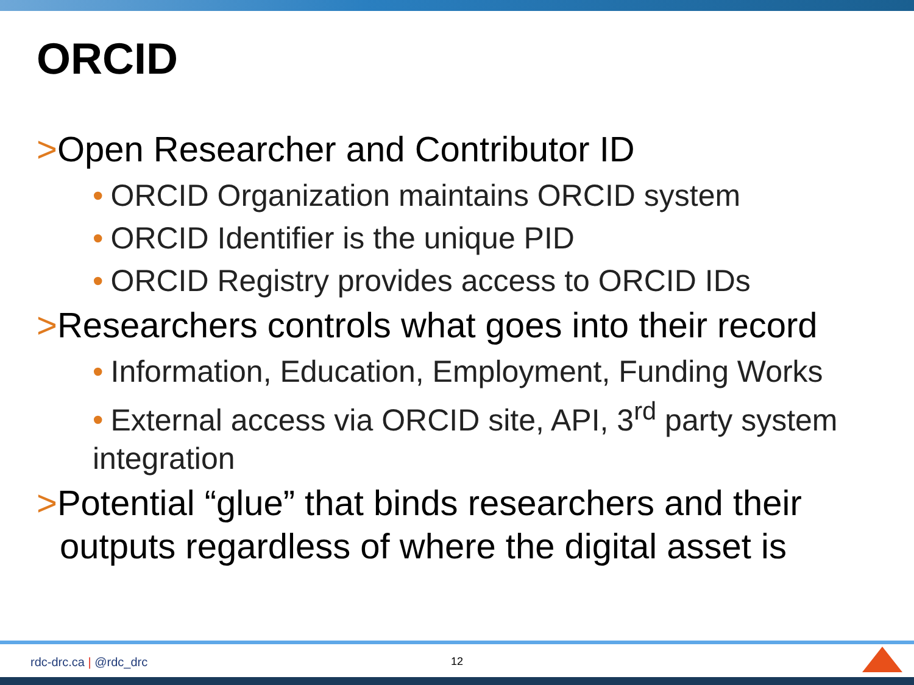ORCID
>Open Researcher and Contributor ID
• ORCID Organization maintains ORCID system
• ORCID Identifier is the unique PID
• ORCID Registry provides access to ORCID IDs
>Researchers controls what goes into their record
• Information, Education, Employment, Funding Works
• External access via ORCID site, API, 3<sup>rd</sup> party system
integration
>Potential “glue” that binds researchers and their outputs regardless of where the digital asset is
rdc-drc.ca | @rdc_drc 12